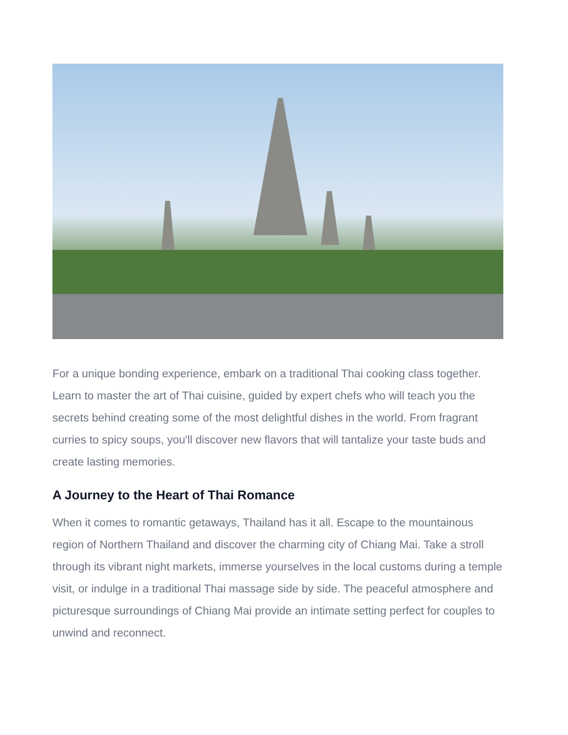For a unique bonding experience, embark on a traditional Thai cooking class together. Learn to master the art of Thai cuisine, guided by expert chefs who will teach you the secrets behind creating some of the most delightful dishes in the world. From fragrant curries to spicy soups, you'll discover new flavors that will tantalize your taste buds and create lasting memories.
A Journey to the Heart of Thai Romance
When it comes to romantic getaways, Thailand has it all. Escape to the mountainous region of Northern Thailand and discover the charming city of Chiang Mai. Take a stroll through its vibrant night markets, immerse yourselves in the local customs during a temple visit, or indulge in a traditional Thai massage side by side. The peaceful atmosphere and picturesque surroundings of Chiang Mai provide an intimate setting perfect for couples to unwind and reconnect.